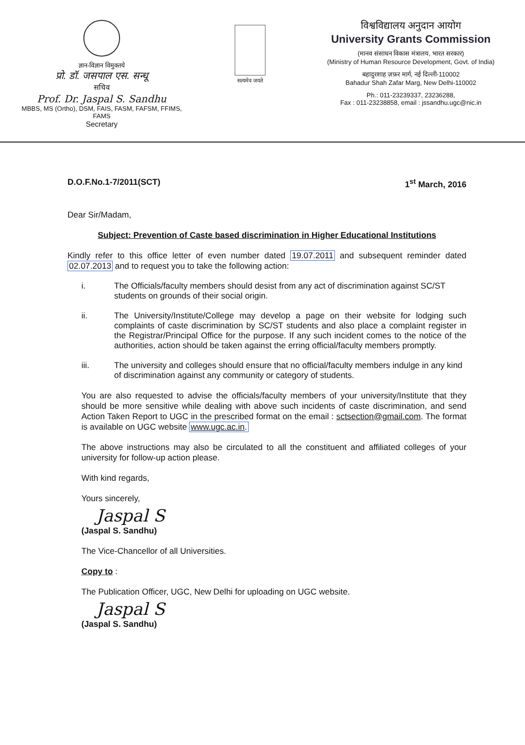ज्ञान-विज्ञान विमुक्तये
प्रो. डॉ. जसपाल एस. सन्धू
सचिव
Prof. Dr. Jaspal S. Sandhu
MBBS, MS (Ortho), DSM, FAIS, FASM, FAFSM, FFIMS, FAMS
Secretary
सत्यमेव जयते
विश्वविद्यालय अनुदान आयोग
University Grants Commission
(मानव संसाधन विकास मंत्रालय, भारत सरकार)
(Ministry of Human Resource Development, Govt. of India)
बहादुरशाह ज़फ़र मार्ग, नई दिल्ली-110002
Bahadur Shah Zafar Marg, New Delhi-110002
Ph.: 011-23239337, 23236288,
Fax : 011-23238858, email : jssandhu.ugc@nic.in
D.O.F.No.1-7/2011(SCT) 1<sup>st</sup> March, 2016
Dear Sir/Madam,
Subject: Prevention of Caste based discrimination in Higher Educational Institutions
Kindly refer to this office letter of even number dated 19.07.2011 and subsequent reminder dated 02.07.2013 and to request you to take the following action:
i. The Officials/faculty members should desist from any act of discrimination against SC/ST students on grounds of their social origin.
ii. The University/Institute/College may develop a page on their website for lodging such complaints of caste discrimination by SC/ST students and also place a complaint register in the Registrar/Principal Office for the purpose. If any such incident comes to the notice of the authorities, action should be taken against the erring official/faculty members promptly.
iii. The university and colleges should ensure that no official/faculty members indulge in any kind of discrimination against any community or category of students.
You are also requested to advise the officials/faculty members of your university/Institute that they should be more sensitive while dealing with above such incidents of caste discrimination, and send Action Taken Report to UGC in the prescribed format on the email : sctsection@gmail.com. The format is available on UGC website www.ugc.ac.in.
The above instructions may also be circulated to all the constituent and affiliated colleges of your university for follow-up action please.
With kind regards,
Yours sincerely,
Jaspal S
(Jaspal S. Sandhu)
The Vice-Chancellor of all Universities.
Copy to :
The Publication Officer, UGC, New Delhi for uploading on UGC website.
Jaspal S
(Jaspal S. Sandhu)